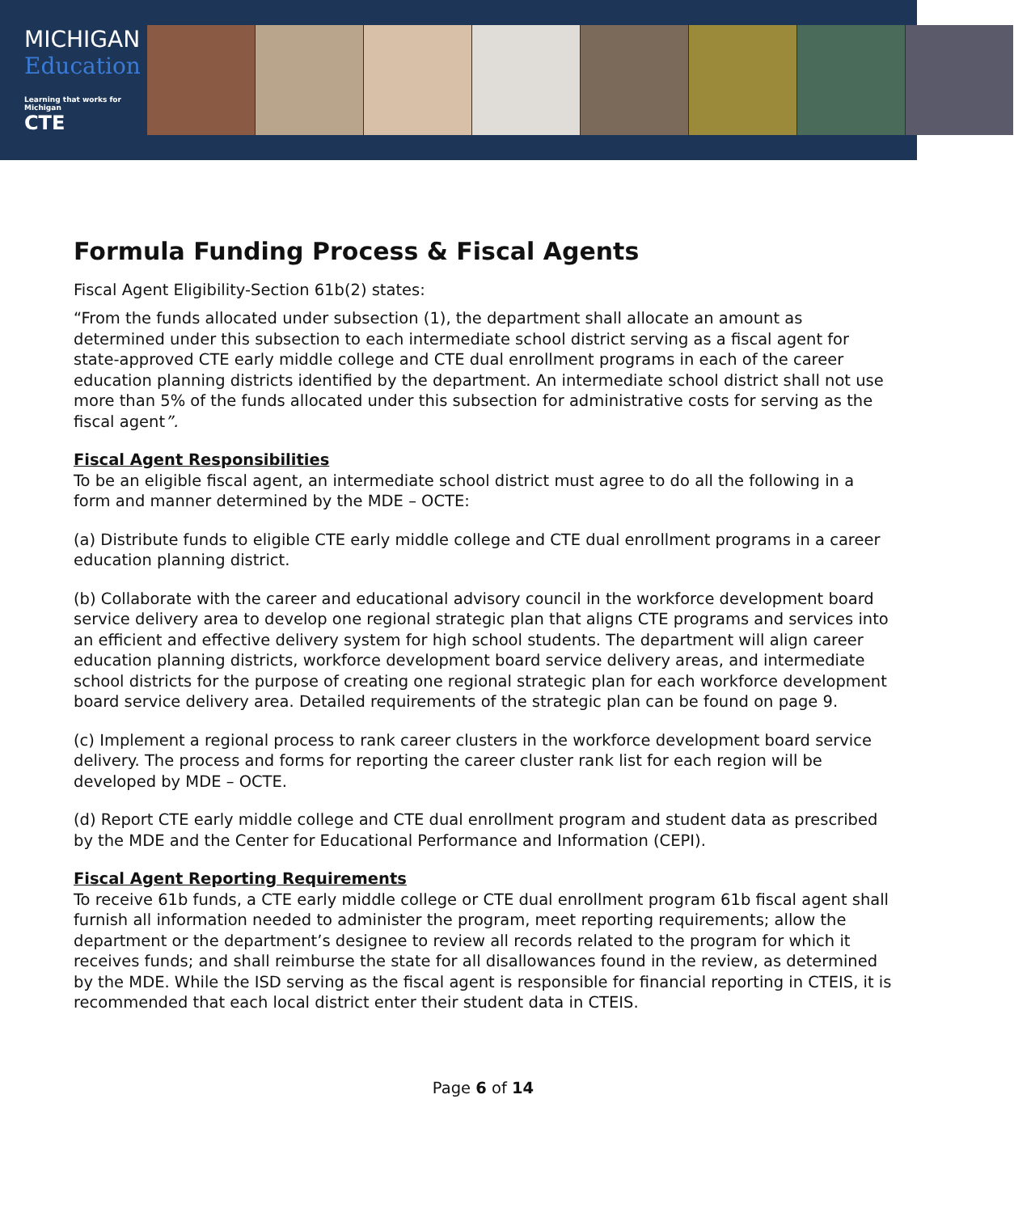MICHIGAN
Education
Learning that works for Michigan
CTE
Formula Funding Process & Fiscal Agents
Fiscal Agent Eligibility-Section 61b(2) states:
“From the funds allocated under subsection (1), the department shall allocate an amount as determined under this subsection to each intermediate school district serving as a fiscal agent for state-approved CTE early middle college and CTE dual enrollment programs in each of the career education planning districts identified by the department. An intermediate school district shall not use more than 5% of the funds allocated under this subsection for administrative costs for serving as the fiscal agent”.
Fiscal Agent Responsibilities
To be an eligible fiscal agent, an intermediate school district must agree to do all the following in a form and manner determined by the MDE – OCTE:
(a) Distribute funds to eligible CTE early middle college and CTE dual enrollment programs in a career education planning district.
(b) Collaborate with the career and educational advisory council in the workforce development board service delivery area to develop one regional strategic plan that aligns CTE programs and services into an efficient and effective delivery system for high school students. The department will align career education planning districts, workforce development board service delivery areas, and intermediate school districts for the purpose of creating one regional strategic plan for each workforce development board service delivery area. Detailed requirements of the strategic plan can be found on page 9.
(c) Implement a regional process to rank career clusters in the workforce development board service delivery. The process and forms for reporting the career cluster rank list for each region will be developed by MDE – OCTE.
(d) Report CTE early middle college and CTE dual enrollment program and student data as prescribed by the MDE and the Center for Educational Performance and Information (CEPI).
Fiscal Agent Reporting Requirements
To receive 61b funds, a CTE early middle college or CTE dual enrollment program 61b fiscal agent shall furnish all information needed to administer the program, meet reporting requirements; allow the department or the department’s designee to review all records related to the program for which it receives funds; and shall reimburse the state for all disallowances found in the review, as determined by the MDE. While the ISD serving as the fiscal agent is responsible for financial reporting in CTEIS, it is recommended that each local district enter their student data in CTEIS.
Page 6 of 14